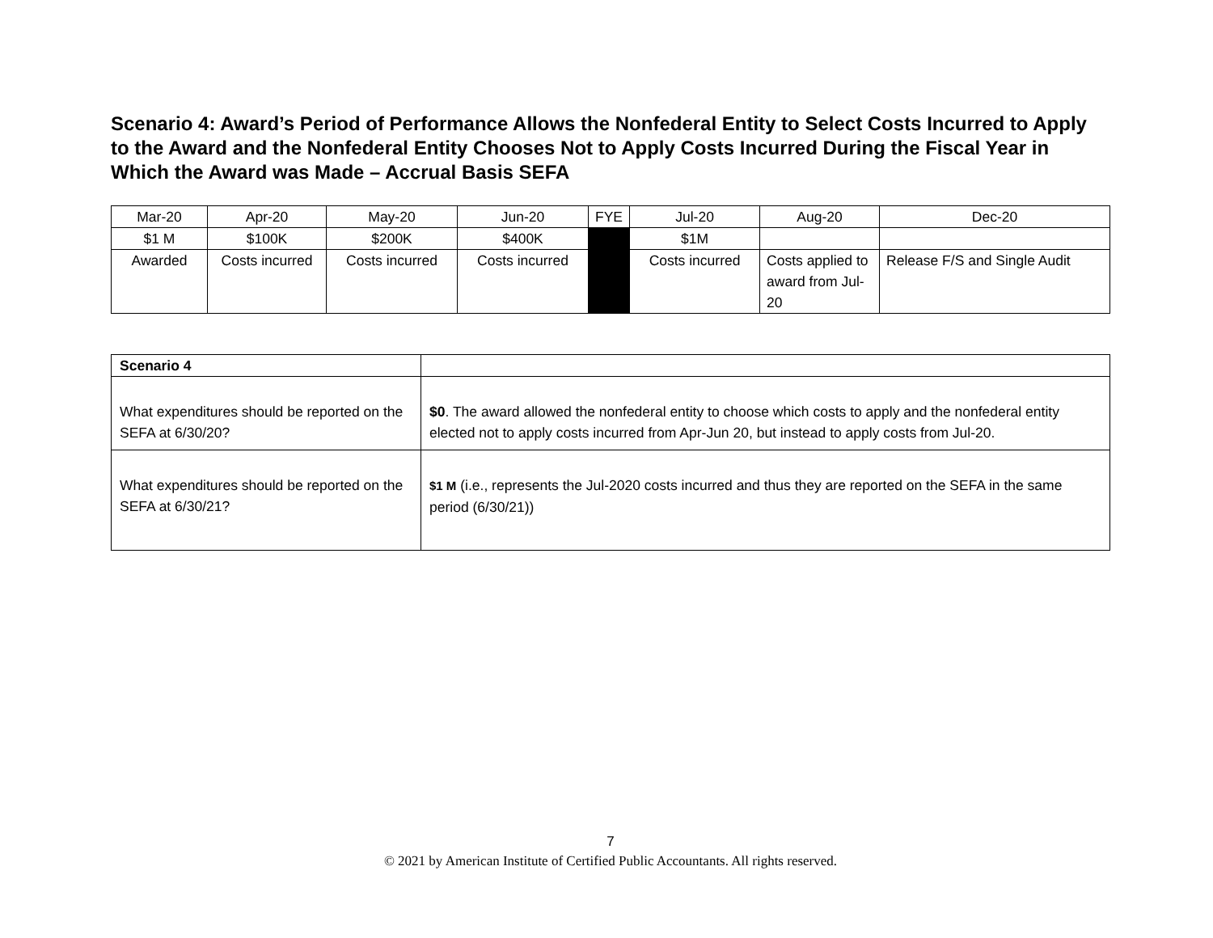Scenario 4: Award’s Period of Performance Allows the Nonfederal Entity to Select Costs Incurred to Apply to the Award and the Nonfederal Entity Chooses Not to Apply Costs Incurred During the Fiscal Year in Which the Award was Made – Accrual Basis SEFA
| Mar-20 | Apr-20 | May-20 | Jun-20 | FYE | Jul-20 | Aug-20 | Dec-20 |
| $1 M | $100K | $200K | $400K | | $1M | | |
| Awarded | Costs incurred | Costs incurred | Costs incurred | | Costs incurred | Costs applied to award from Jul-20 | Release F/S and Single Audit |
| Scenario 4 | |
| What expenditures should be reported on the SEFA at 6/30/20? | $0 . The award allowed the nonfederal entity to choose which costs to apply and the nonfederal entity elected not to apply costs incurred from Apr-Jun 20, but instead to apply costs from Jul-20. |
| What expenditures should be reported on the SEFA at 6/30/21? | $1 M (i.e., represents the Jul-2020 costs incurred and thus they are reported on the SEFA in the same period (6/30/21)) |
7
© 2021 by American Institute of Certified Public Accountants. All rights reserved.